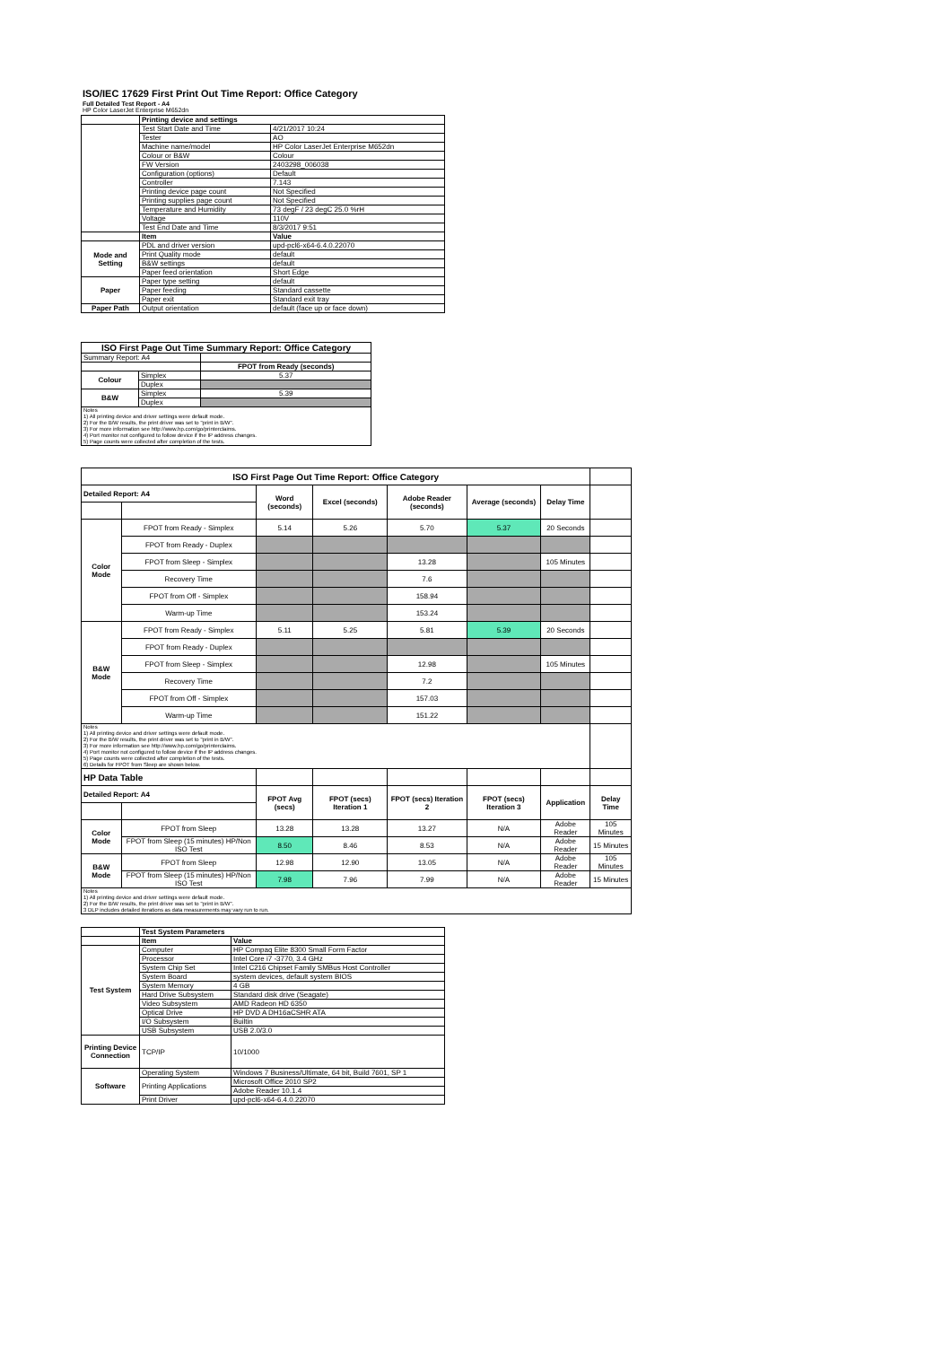ISO/IEC 17629 First Print Out Time Report: Office Category
Full Detailed Test Report - A4
HP Color LaserJet Enterprise M652dn
| | Printing device and settings | |
| | Test Start Date and Time | 4/21/2017 10:24 |
| | Tester | AO |
| | Machine name/model | HP Color LaserJet Enterprise M652dn |
| | Colour or B&W | Colour |
| | FW Version | 2403298_006038 |
| | Configuration (options) | Default |
| | Controller | 7.143 |
| | Printing device page count | Not Specified |
| | Printing supplies page count | Not Specified |
| | Temperature and Humidity | 73 degF / 23 degC 25.0 %rH |
| | Voltage | 110V |
| | Test End Date and Time | 8/3/2017 9:51 |
| | Item | Value |
| Mode and Setting | PDL and driver version | upd-pcl6-x64-6.4.0.22070 |
| | Print Quality mode | default |
| | B&W settings | default |
| | Paper feed orientation | Short Edge |
| Paper | Paper type setting | default |
| | Paper feeding | Standard cassette |
| | Paper exit | Standard exit tray |
| Paper Path | Output orientation | default (face up or face down) |
| ISO First Page Out Time Summary Report: Office Category | | |
| --- | --- | --- |
| Summary Report: A4 | | |
| | | FPOT from Ready (seconds) |
| Colour | Simplex | 5.37 |
| | Duplex | |
| B&W | Simplex | 5.39 |
| | Duplex | |
| Notes 1) All printing device and driver settings were default mode. 2) For the B/W results, the print driver was set to "print in B/W". 3) For more information see http://www.hp.com/go/printerclaims. 4) Port monitor not configured to follow device if the IP address changes. 5) Page counts were collected after completion of the tests. | | |
| ISO First Page Out Time Report: Office Category | | | | | | | |
| Detailed Report: A4 | | Word (seconds) | Excel (seconds) | Adobe Reader (seconds) | Average (seconds) | Delay Time | |
| Color Mode | FPOT from Ready - Simplex | 5.14 | 5.26 | 5.70 | 5.37 | 20 Seconds | |
| | FPOT from Ready - Duplex | | | | | | |
| | FPOT from Sleep - Simplex | | | 13.28 | | 105 Minutes | |
| | Recovery Time | | | 7.6 | | | |
| | FPOT from Off - Simplex | | | 158.94 | | | |
| | Warm-up Time | | | 153.24 | | | |
| B&W Mode | FPOT from Ready - Simplex | 5.11 | 5.25 | 5.81 | 5.39 | 20 Seconds | |
| | FPOT from Ready - Duplex | | | | | | |
| | FPOT from Sleep - Simplex | | | 12.98 | | 105 Minutes | |
| | Recovery Time | | | 7.2 | | | |
| | FPOT from Off - Simplex | | | 157.03 | | | |
| | Warm-up Time | | | 151.22 | | | |
| Notes 1) All printing device and driver settings were default mode. 2) For the B/W results, the print driver was set to "print in B/W". 3) For more information see http://www.hp.com/go/printerclaims. 4) Port monitor not configured to follow device if the IP address changes. 5) Page counts were collected after completion of the tests. 6) Details for FPOT from Sleep are shown below. | | | | | | | |
| HP Data Table | | | | | | | |
| Detailed Report: A4 | | FPOT Avg (secs) | FPOT (secs) Iteration 1 | FPOT (secs) Iteration 2 | FPOT (secs) Iteration 3 | Application | Delay Time |
| Color Mode | FPOT from Sleep | 13.28 | 13.28 | 13.27 | N/A | Adobe Reader | 105 Minutes |
| | FPOT from Sleep (15 minutes) HP/Non ISO Test | 8.50 | 8.46 | 8.53 | N/A | Adobe Reader | 15 Minutes |
| B&W Mode | FPOT from Sleep | 12.98 | 12.90 | 13.05 | N/A | Adobe Reader | 105 Minutes |
| | FPOT from Sleep (15 minutes) HP/Non ISO Test | 7.98 | 7.96 | 7.99 | N/A | Adobe Reader | 15 Minutes |
| Notes 1) All printing device and driver settings were default mode. 2) For the B/W results, the print driver was set to "print in B/W". 3 DLP includes detailed iterations as data measurements may vary run to run. | | | | | | | |
| | Test System Parameters | |
| | Item | Value |
| Test System | Computer | HP Compaq Elite 8300 Small Form Factor |
| | Processor | Intel Core i7 -3770, 3.4 GHz |
| | System Chip Set | Intel C216 Chipset Family SMBus Host Controller |
| | System Board | system devices, default system BIOS |
| | System Memory | 4 GB |
| | Hard Drive Subsystem | Standard disk drive (Seagate) |
| | Video Subsystem | AMD Radeon HD 6350 |
| | Optical Drive | HP DVD A DH16aCSHR ATA |
| | I/O Subsystem | Builtin |
| | USB Subsystem | USB 2.0/3.0 |
| Printing Device Connection | TCP/IP | 10/1000 |
| Software | Operating System | Windows 7 Business/Ultimate, 64 bit, Build 7601, SP 1 |
| | Printing Applications | Microsoft Office 2010 SP2 |
| | | Adobe Reader 10.1.4 |
| | Print Driver | upd-pcl6-x64-6.4.0.22070 |